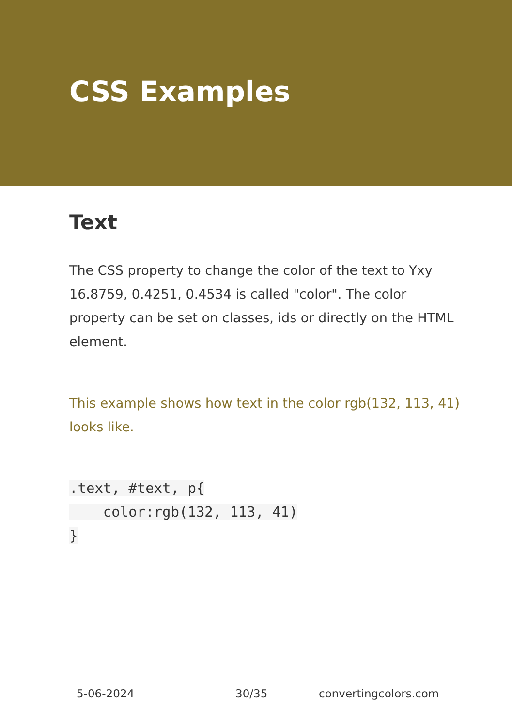CSS Examples
Text
The CSS property to change the color of the text to Yxy 16.8759, 0.4251, 0.4534 is called "color". The color property can be set on classes, ids or directly on the HTML element.
This example shows how text in the color rgb(132, 113, 41) looks like.
.text, #text, p{
    color:rgb(132, 113, 41)
}
5-06-2024 30/35 convertingcolors.com